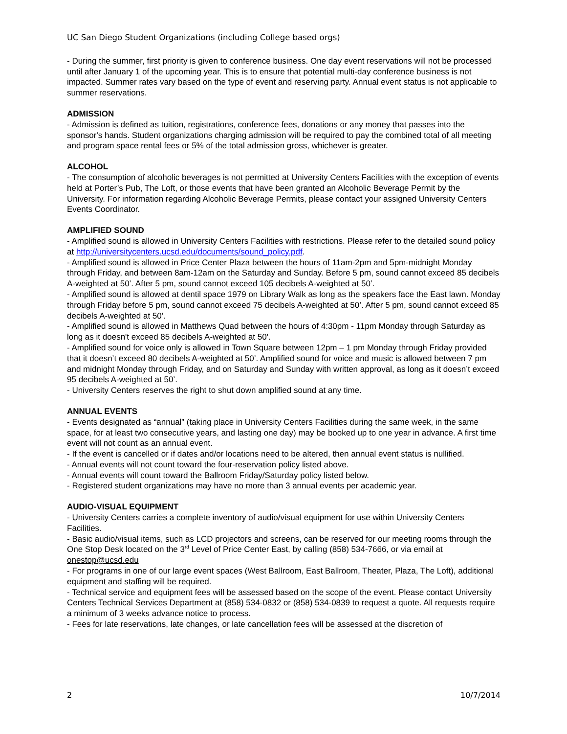UC San Diego Student Organizations (including College based orgs)
- During the summer, first priority is given to conference business. One day event reservations will not be processed until after January 1 of the upcoming year. This is to ensure that potential multi-day conference business is not impacted. Summer rates vary based on the type of event and reserving party. Annual event status is not applicable to summer reservations.
ADMISSION
- Admission is defined as tuition, registrations, conference fees, donations or any money that passes into the sponsor's hands. Student organizations charging admission will be required to pay the combined total of all meeting and program space rental fees or 5% of the total admission gross, whichever is greater.
ALCOHOL
- The consumption of alcoholic beverages is not permitted at University Centers Facilities with the exception of events held at Porter’s Pub, The Loft, or those events that have been granted an Alcoholic Beverage Permit by the University. For information regarding Alcoholic Beverage Permits, please contact your assigned University Centers Events Coordinator.
AMPLIFIED SOUND
- Amplified sound is allowed in University Centers Facilities with restrictions. Please refer to the detailed sound policy at http://universitycenters.ucsd.edu/documents/sound_policy.pdf.
- Amplified sound is allowed in Price Center Plaza between the hours of 11am-2pm and 5pm-midnight Monday through Friday, and between 8am-12am on the Saturday and Sunday. Before 5 pm, sound cannot exceed 85 decibels A-weighted at 50’. After 5 pm, sound cannot exceed 105 decibels A-weighted at 50’.
- Amplified sound is allowed at dentil space 1979 on Library Walk as long as the speakers face the East lawn. Monday through Friday before 5 pm, sound cannot exceed 75 decibels A-weighted at 50’. After 5 pm, sound cannot exceed 85 decibels A-weighted at 50’.
- Amplified sound is allowed in Matthews Quad between the hours of 4:30pm - 11pm Monday through Saturday as long as it doesn't exceed 85 decibels A-weighted at 50'.
- Amplified sound for voice only is allowed in Town Square between 12pm – 1 pm Monday through Friday provided that it doesn’t exceed 80 decibels A-weighted at 50’. Amplified sound for voice and music is allowed between 7 pm and midnight Monday through Friday, and on Saturday and Sunday with written approval, as long as it doesn’t exceed 95 decibels A-weighted at 50’.
- University Centers reserves the right to shut down amplified sound at any time.
ANNUAL EVENTS
- Events designated as “annual” (taking place in University Centers Facilities during the same week, in the same space, for at least two consecutive years, and lasting one day) may be booked up to one year in advance. A first time event will not count as an annual event.
- If the event is cancelled or if dates and/or locations need to be altered, then annual event status is nullified.
- Annual events will not count toward the four-reservation policy listed above.
- Annual events will count toward the Ballroom Friday/Saturday policy listed below.
- Registered student organizations may have no more than 3 annual events per academic year.
AUDIO-VISUAL EQUIPMENT
- University Centers carries a complete inventory of audio/visual equipment for use within University Centers Facilities.
- Basic audio/visual items, such as LCD projectors and screens, can be reserved for our meeting rooms through the One Stop Desk located on the 3<sup>rd</sup> Level of Price Center East, by calling (858) 534-7666, or via email at onestop@ucsd.edu
- For programs in one of our large event spaces (West Ballroom, East Ballroom, Theater, Plaza, The Loft), additional equipment and staffing will be required.
- Technical service and equipment fees will be assessed based on the scope of the event. Please contact University Centers Technical Services Department at (858) 534-0832 or (858) 534-0839 to request a quote. All requests require a minimum of 3 weeks advance notice to process.
- Fees for late reservations, late changes, or late cancellation fees will be assessed at the discretion of
2 10/7/2014